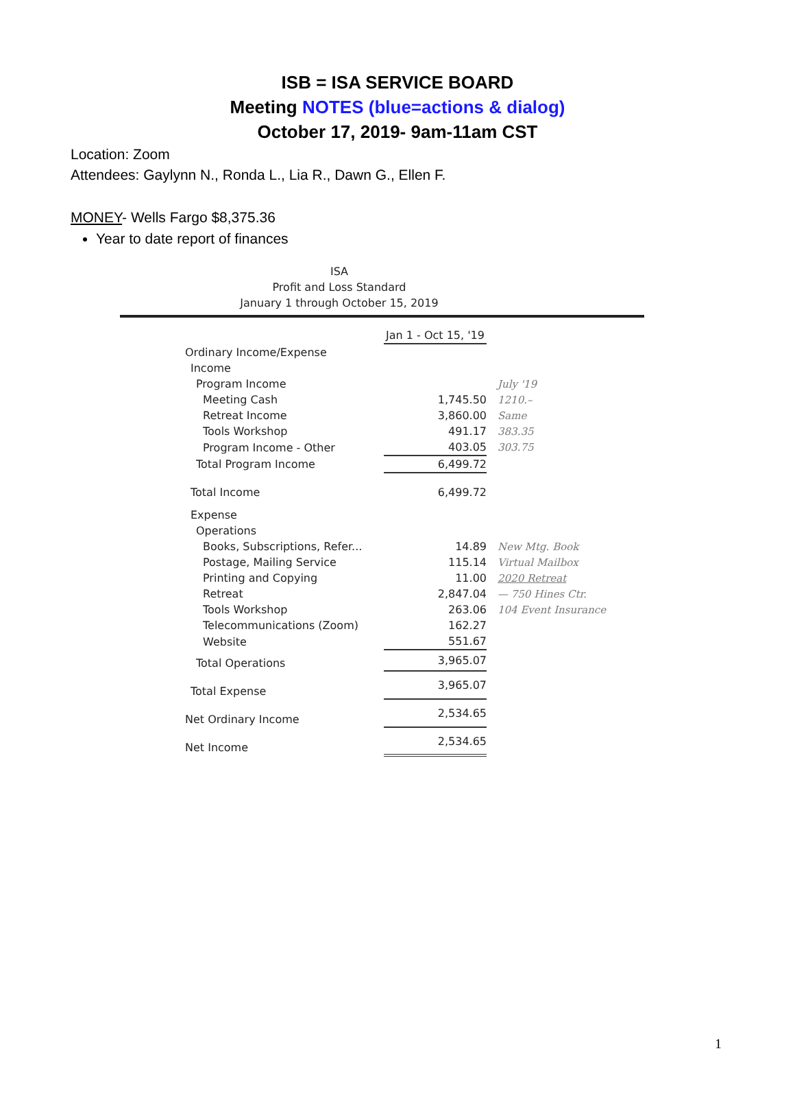ISB = ISA SERVICE BOARD
Meeting NOTES (blue=actions & dialog)
October 17, 2019- 9am-11am CST
Location: Zoom
Attendees: Gaylynn N., Ronda L., Lia R., Dawn G., Ellen F.
MONEY- Wells Fargo $8,375.36
Year to date report of finances
ISA
Profit and Loss Standard
January 1 through October 15, 2019
| | Jan 1 - Oct 15, '19 | |
| Ordinary Income/Expense | | |
| Income | | |
| Program Income | | July '19 |
| Meeting Cash | 1,745.50 | 1210.– |
| Retreat Income | 3,860.00 | Same |
| Tools Workshop | 491.17 | 383.35 |
| Program Income - Other | 403.05 | 303.75 |
| Total Program Income | 6,499.72 | |
| Total Income | 6,499.72 | |
| Expense | | |
| Operations | | |
| Books, Subscriptions, Refer... | 14.89 | New Mtg. Book |
| Postage, Mailing Service | 115.14 | Virtual Mailbox |
| Printing and Copying | 11.00 | 2020 Retreat |
| Retreat | 2,847.04 | — 750 Hines Ctr. |
| Tools Workshop | 263.06 | 104 Event Insurance |
| Telecommunications (Zoom) | 162.27 | |
| Website | 551.67 | |
| Total Operations | 3,965.07 | |
| Total Expense | 3,965.07 | |
| Net Ordinary Income | 2,534.65 | |
| Net Income | 2,534.65 | |
1